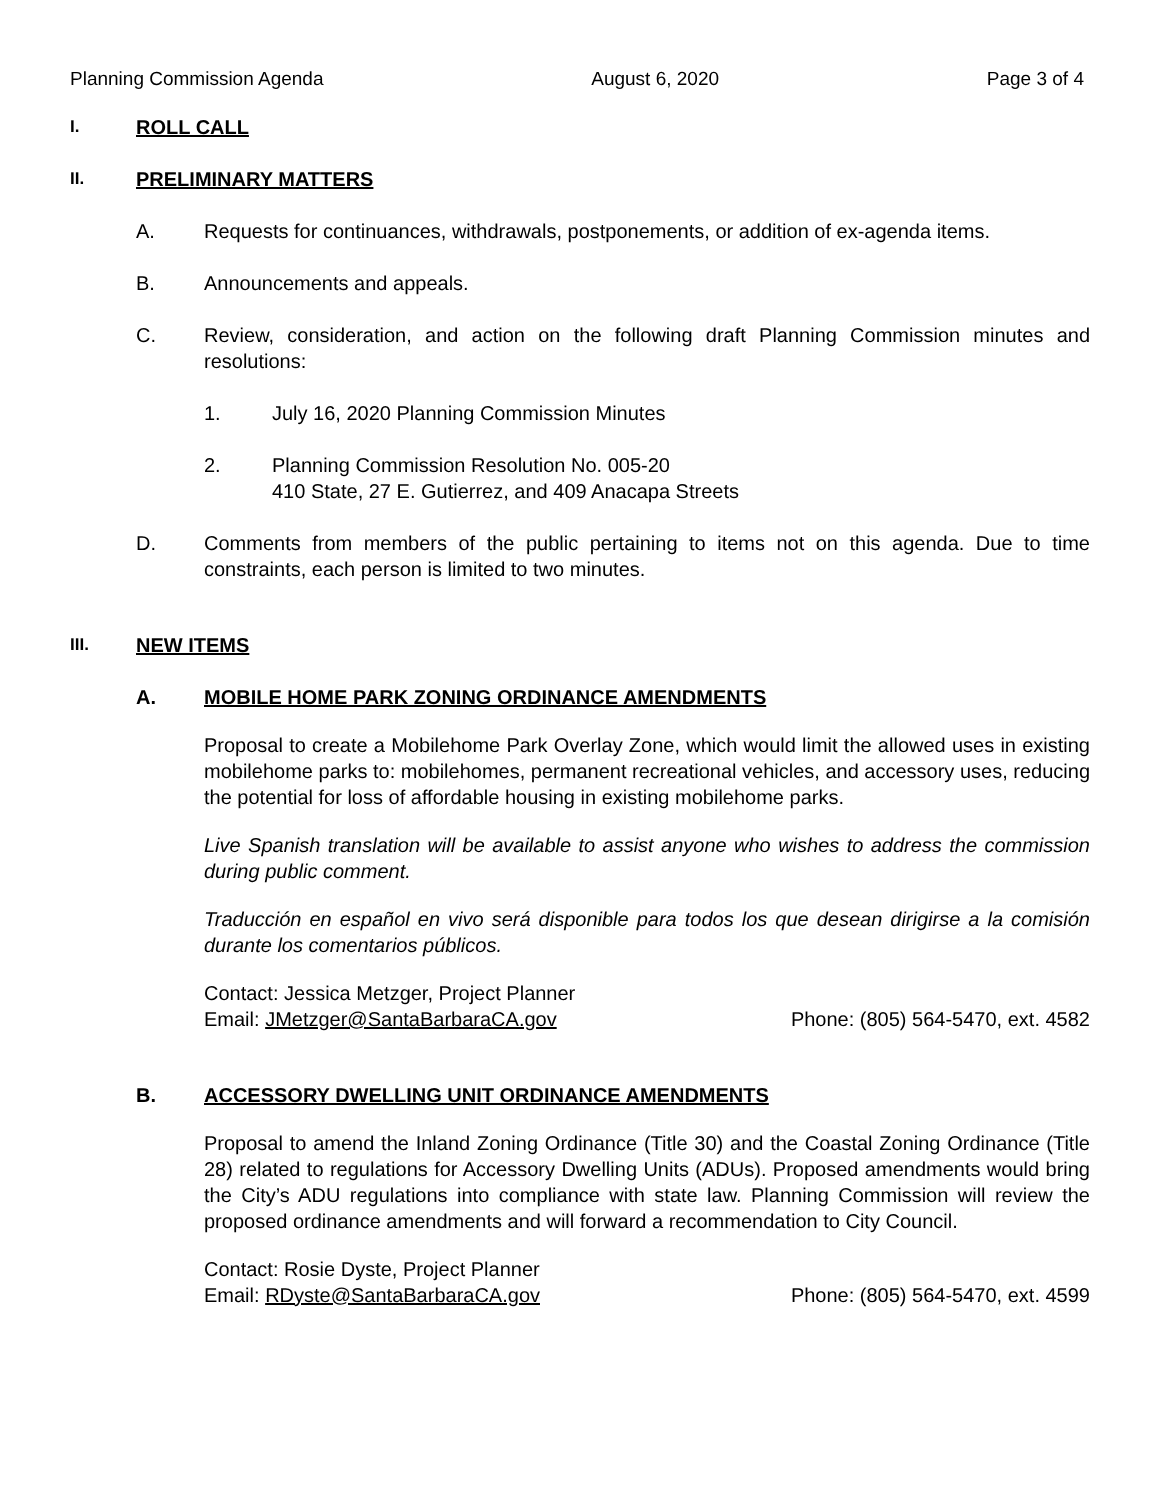Planning Commission Agenda August 6, 2020 Page 3 of 4
I. ROLL CALL
II. PRELIMINARY MATTERS
A. Requests for continuances, withdrawals, postponements, or addition of ex-agenda items.
B. Announcements and appeals.
C. Review, consideration, and action on the following draft Planning Commission minutes and resolutions:
1. July 16, 2020 Planning Commission Minutes
2. Planning Commission Resolution No. 005-20
410 State, 27 E. Gutierrez, and 409 Anacapa Streets
D. Comments from members of the public pertaining to items not on this agenda. Due to time constraints, each person is limited to two minutes.
III. NEW ITEMS
A. MOBILE HOME PARK ZONING ORDINANCE AMENDMENTS
Proposal to create a Mobilehome Park Overlay Zone, which would limit the allowed uses in existing mobilehome parks to: mobilehomes, permanent recreational vehicles, and accessory uses, reducing the potential for loss of affordable housing in existing mobilehome parks.
Live Spanish translation will be available to assist anyone who wishes to address the commission during public comment.
Traducción en español en vivo será disponible para todos los que desean dirigirse a la comisión durante los comentarios públicos.
Contact: Jessica Metzger, Project Planner
Email: JMetzger@SantaBarbaraCA.gov Phone: (805) 564-5470, ext. 4582
B. ACCESSORY DWELLING UNIT ORDINANCE AMENDMENTS
Proposal to amend the Inland Zoning Ordinance (Title 30) and the Coastal Zoning Ordinance (Title 28) related to regulations for Accessory Dwelling Units (ADUs). Proposed amendments would bring the City’s ADU regulations into compliance with state law. Planning Commission will review the proposed ordinance amendments and will forward a recommendation to City Council.
Contact: Rosie Dyste, Project Planner
Email: RDyste@SantaBarbaraCA.gov Phone: (805) 564-5470, ext. 4599